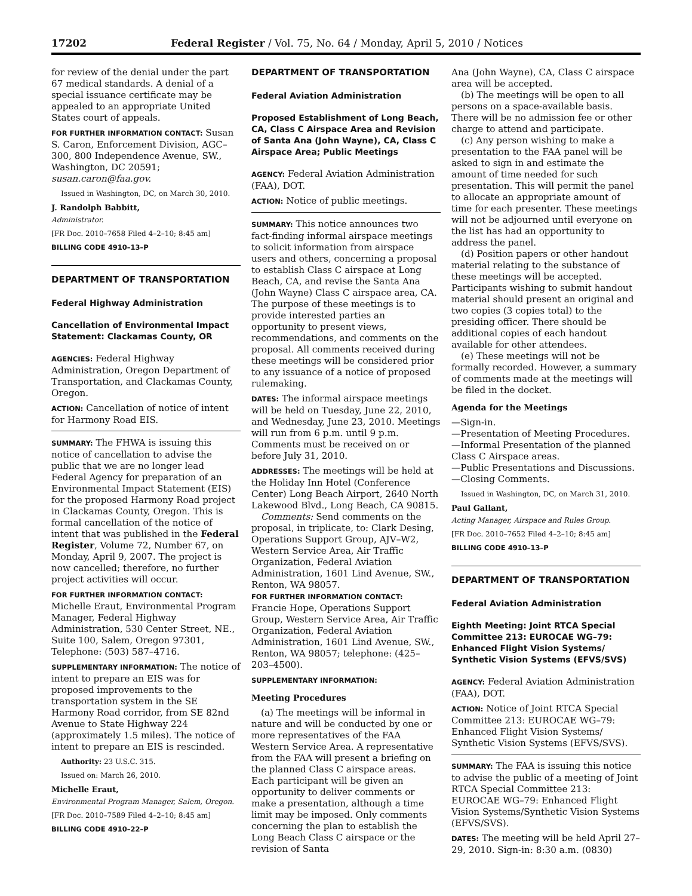17202 Federal Register / Vol. 75, No. 64 / Monday, April 5, 2010 / Notices
for review of the denial under the part 67 medical standards. A denial of a special issuance certificate may be appealed to an appropriate United States court of appeals.
FOR FURTHER INFORMATION CONTACT: Susan S. Caron, Enforcement Division, AGC–300, 800 Independence Avenue, SW., Washington, DC 20591; susan.caron@faa.gov.
Issued in Washington, DC, on March 30, 2010.
J. Randolph Babbitt,
Administrator.
[FR Doc. 2010–7658 Filed 4–2–10; 8:45 am]
BILLING CODE 4910–13–P
DEPARTMENT OF TRANSPORTATION
Federal Highway Administration
Cancellation of Environmental Impact Statement: Clackamas County, OR
AGENCIES: Federal Highway Administration, Oregon Department of Transportation, and Clackamas County, Oregon.
ACTION: Cancellation of notice of intent for Harmony Road EIS.
SUMMARY: The FHWA is issuing this notice of cancellation to advise the public that we are no longer lead Federal Agency for preparation of an Environmental Impact Statement (EIS) for the proposed Harmony Road project in Clackamas County, Oregon. This is formal cancellation of the notice of intent that was published in the Federal Register, Volume 72, Number 67, on Monday, April 9, 2007. The project is now cancelled; therefore, no further project activities will occur.
FOR FURTHER INFORMATION CONTACT: Michelle Eraut, Environmental Program Manager, Federal Highway Administration, 530 Center Street, NE., Suite 100, Salem, Oregon 97301, Telephone: (503) 587–4716.
SUPPLEMENTARY INFORMATION: The notice of intent to prepare an EIS was for proposed improvements to the transportation system in the SE Harmony Road corridor, from SE 82nd Avenue to State Highway 224 (approximately 1.5 miles). The notice of intent to prepare an EIS is rescinded.
Authority: 23 U.S.C. 315.
Issued on: March 26, 2010.
Michelle Eraut,
Environmental Program Manager, Salem, Oregon.
[FR Doc. 2010–7589 Filed 4–2–10; 8:45 am]
BILLING CODE 4910–22–P
DEPARTMENT OF TRANSPORTATION
Federal Aviation Administration
Proposed Establishment of Long Beach, CA, Class C Airspace Area and Revision of Santa Ana (John Wayne), CA, Class C Airspace Area; Public Meetings
AGENCY: Federal Aviation Administration (FAA), DOT.
ACTION: Notice of public meetings.
SUMMARY: This notice announces two fact-finding informal airspace meetings to solicit information from airspace users and others, concerning a proposal to establish Class C airspace at Long Beach, CA, and revise the Santa Ana (John Wayne) Class C airspace area, CA. The purpose of these meetings is to provide interested parties an opportunity to present views, recommendations, and comments on the proposal. All comments received during these meetings will be considered prior to any issuance of a notice of proposed rulemaking.
DATES: The informal airspace meetings will be held on Tuesday, June 22, 2010, and Wednesday, June 23, 2010. Meetings will run from 6 p.m. until 9 p.m. Comments must be received on or before July 31, 2010.
ADDRESSES: The meetings will be held at the Holiday Inn Hotel (Conference Center) Long Beach Airport, 2640 North Lakewood Blvd., Long Beach, CA 90815.
Comments: Send comments on the proposal, in triplicate, to: Clark Desing, Operations Support Group, AJV–W2, Western Service Area, Air Traffic Organization, Federal Aviation Administration, 1601 Lind Avenue, SW., Renton, WA 98057.
FOR FURTHER INFORMATION CONTACT: Francie Hope, Operations Support Group, Western Service Area, Air Traffic Organization, Federal Aviation Administration, 1601 Lind Avenue, SW., Renton, WA 98057; telephone: (425–203–4500).
SUPPLEMENTARY INFORMATION:
Meeting Procedures
(a) The meetings will be informal in nature and will be conducted by one or more representatives of the FAA Western Service Area. A representative from the FAA will present a briefing on the planned Class C airspace areas. Each participant will be given an opportunity to deliver comments or make a presentation, although a time limit may be imposed. Only comments concerning the plan to establish the Long Beach Class C airspace or the revision of Santa
Ana (John Wayne), CA, Class C airspace area will be accepted.
(b) The meetings will be open to all persons on a space-available basis. There will be no admission fee or other charge to attend and participate.
(c) Any person wishing to make a presentation to the FAA panel will be asked to sign in and estimate the amount of time needed for such presentation. This will permit the panel to allocate an appropriate amount of time for each presenter. These meetings will not be adjourned until everyone on the list has had an opportunity to address the panel.
(d) Position papers or other handout material relating to the substance of these meetings will be accepted. Participants wishing to submit handout material should present an original and two copies (3 copies total) to the presiding officer. There should be additional copies of each handout available for other attendees.
(e) These meetings will not be formally recorded. However, a summary of comments made at the meetings will be filed in the docket.
Agenda for the Meetings
—Sign-in.
—Presentation of Meeting Procedures.
—Informal Presentation of the planned Class C Airspace areas.
—Public Presentations and Discussions.
—Closing Comments.
Issued in Washington, DC, on March 31, 2010.
Paul Gallant,
Acting Manager, Airspace and Rules Group.
[FR Doc. 2010–7652 Filed 4–2–10; 8:45 am]
BILLING CODE 4910–13–P
DEPARTMENT OF TRANSPORTATION
Federal Aviation Administration
Eighth Meeting: Joint RTCA Special Committee 213: EUROCAE WG–79: Enhanced Flight Vision Systems/ Synthetic Vision Systems (EFVS/SVS)
AGENCY: Federal Aviation Administration (FAA), DOT.
ACTION: Notice of Joint RTCA Special Committee 213: EUROCAE WG–79: Enhanced Flight Vision Systems/ Synthetic Vision Systems (EFVS/SVS).
SUMMARY: The FAA is issuing this notice to advise the public of a meeting of Joint RTCA Special Committee 213: EUROCAE WG–79: Enhanced Flight Vision Systems/Synthetic Vision Systems (EFVS/SVS).
DATES: The meeting will be held April 27–29, 2010. Sign-in: 8:30 a.m. (0830)